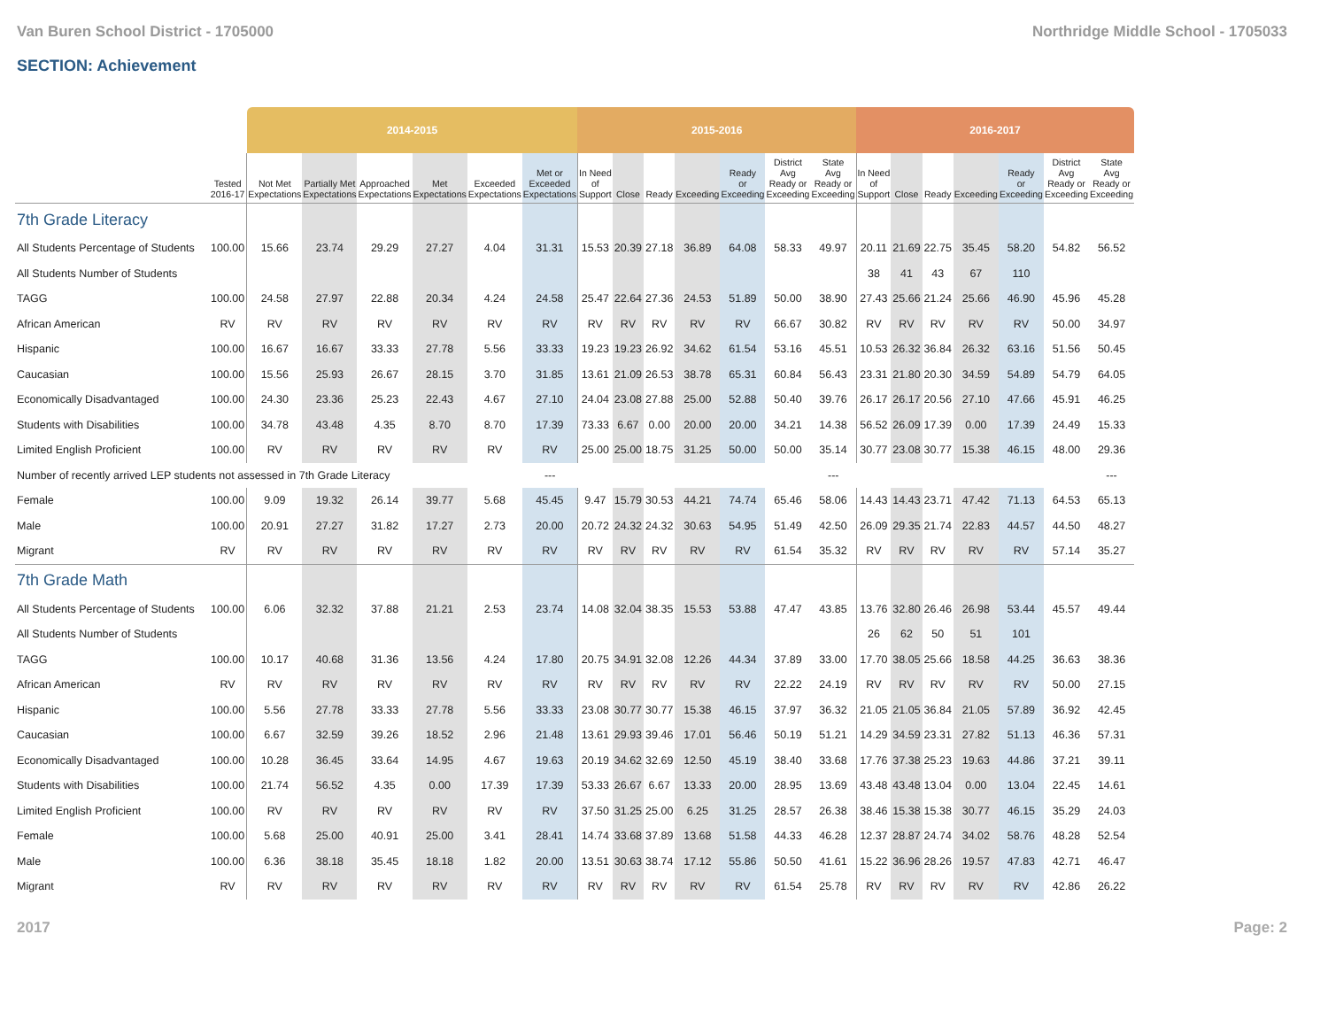Van Buren School District - 1705000 Northridge Middle School - 1705033
SECTION: Achievement
| | | 2014-2015 | | | | | | 2015-2016 | | | | | | | 2016-2017 | | | | | | |
| --- | --- | --- | --- | --- | --- | --- | --- | --- | --- | --- | --- | --- | --- | --- | --- | --- | --- | --- | --- | --- | --- |
| | Tested 2016-17 | Not Met Expectations | Partially Met Expectations | Approached Expectations | Met Expectations | Exceeded Expectations | Met or Exceeded Expectations | In Need of Support | Close | Ready | Exceeding | Ready or Exceeding | District Avg Ready or Exceeding | State Avg Ready or Exceeding | In Need of Support | Close | Ready | Exceeding | Ready or Exceeding | District Avg Ready or Exceeding | State Avg Ready or Exceeding |
| 7th Grade Literacy | | | | | | | | | | | | | | | | | | | | | |
| All Students Percentage of Students | 100.00 | 15.66 | 23.74 | 29.29 | 27.27 | 4.04 | 31.31 | 15.53 | 20.39 | 27.18 | 36.89 | 64.08 | 58.33 | 49.97 | 20.11 | 21.69 | 22.75 | 35.45 | 58.20 | 54.82 | 56.52 |
| All Students Number of Students | | | | | | | | | | | | | | | 38 | 41 | 43 | 67 | 110 | | |
| TAGG | 100.00 | 24.58 | 27.97 | 22.88 | 20.34 | 4.24 | 24.58 | 25.47 | 22.64 | 27.36 | 24.53 | 51.89 | 50.00 | 38.90 | 27.43 | 25.66 | 21.24 | 25.66 | 46.90 | 45.96 | 45.28 |
| African American | RV | RV | RV | RV | RV | RV | RV | RV | RV | RV | RV | RV | 66.67 | 30.82 | RV | RV | RV | RV | RV | 50.00 | 34.97 |
| Hispanic | 100.00 | 16.67 | 16.67 | 33.33 | 27.78 | 5.56 | 33.33 | 19.23 | 19.23 | 26.92 | 34.62 | 61.54 | 53.16 | 45.51 | 10.53 | 26.32 | 36.84 | 26.32 | 63.16 | 51.56 | 50.45 |
| Caucasian | 100.00 | 15.56 | 25.93 | 26.67 | 28.15 | 3.70 | 31.85 | 13.61 | 21.09 | 26.53 | 38.78 | 65.31 | 60.84 | 56.43 | 23.31 | 21.80 | 20.30 | 34.59 | 54.89 | 54.79 | 64.05 |
| Economically Disadvantaged | 100.00 | 24.30 | 23.36 | 25.23 | 22.43 | 4.67 | 27.10 | 24.04 | 23.08 | 27.88 | 25.00 | 52.88 | 50.40 | 39.76 | 26.17 | 26.17 | 20.56 | 27.10 | 47.66 | 45.91 | 46.25 |
| Students with Disabilities | 100.00 | 34.78 | 43.48 | 4.35 | 8.70 | 8.70 | 17.39 | 73.33 | 6.67 | 0.00 | 20.00 | 20.00 | 34.21 | 14.38 | 56.52 | 26.09 | 17.39 | 0.00 | 17.39 | 24.49 | 15.33 |
| Limited English Proficient | 100.00 | RV | RV | RV | RV | RV | RV | 25.00 | 25.00 | 18.75 | 31.25 | 50.00 | 50.00 | 35.14 | 30.77 | 23.08 | 30.77 | 15.38 | 46.15 | 48.00 | 29.36 |
| Number of recently arrived LEP students not assessed in 7th Grade Literacy | | | | | | | --- | | | | | | | --- | | | | | | | --- |
| Female | 100.00 | 9.09 | 19.32 | 26.14 | 39.77 | 5.68 | 45.45 | 9.47 | 15.79 | 30.53 | 44.21 | 74.74 | 65.46 | 58.06 | 14.43 | 14.43 | 23.71 | 47.42 | 71.13 | 64.53 | 65.13 |
| Male | 100.00 | 20.91 | 27.27 | 31.82 | 17.27 | 2.73 | 20.00 | 20.72 | 24.32 | 24.32 | 30.63 | 54.95 | 51.49 | 42.50 | 26.09 | 29.35 | 21.74 | 22.83 | 44.57 | 44.50 | 48.27 |
| Migrant | RV | RV | RV | RV | RV | RV | RV | RV | RV | RV | RV | RV | 61.54 | 35.32 | RV | RV | RV | RV | RV | 57.14 | 35.27 |
| 7th Grade Math | | | | | | | | | | | | | | | | | | | | | |
| All Students Percentage of Students | 100.00 | 6.06 | 32.32 | 37.88 | 21.21 | 2.53 | 23.74 | 14.08 | 32.04 | 38.35 | 15.53 | 53.88 | 47.47 | 43.85 | 13.76 | 32.80 | 26.46 | 26.98 | 53.44 | 45.57 | 49.44 |
| All Students Number of Students | | | | | | | | | | | | | | | 26 | 62 | 50 | 51 | 101 | | |
| TAGG | 100.00 | 10.17 | 40.68 | 31.36 | 13.56 | 4.24 | 17.80 | 20.75 | 34.91 | 32.08 | 12.26 | 44.34 | 37.89 | 33.00 | 17.70 | 38.05 | 25.66 | 18.58 | 44.25 | 36.63 | 38.36 |
| African American | RV | RV | RV | RV | RV | RV | RV | RV | RV | RV | RV | RV | 22.22 | 24.19 | RV | RV | RV | RV | RV | 50.00 | 27.15 |
| Hispanic | 100.00 | 5.56 | 27.78 | 33.33 | 27.78 | 5.56 | 33.33 | 23.08 | 30.77 | 30.77 | 15.38 | 46.15 | 37.97 | 36.32 | 21.05 | 21.05 | 36.84 | 21.05 | 57.89 | 36.92 | 42.45 |
| Caucasian | 100.00 | 6.67 | 32.59 | 39.26 | 18.52 | 2.96 | 21.48 | 13.61 | 29.93 | 39.46 | 17.01 | 56.46 | 50.19 | 51.21 | 14.29 | 34.59 | 23.31 | 27.82 | 51.13 | 46.36 | 57.31 |
| Economically Disadvantaged | 100.00 | 10.28 | 36.45 | 33.64 | 14.95 | 4.67 | 19.63 | 20.19 | 34.62 | 32.69 | 12.50 | 45.19 | 38.40 | 33.68 | 17.76 | 37.38 | 25.23 | 19.63 | 44.86 | 37.21 | 39.11 |
| Students with Disabilities | 100.00 | 21.74 | 56.52 | 4.35 | 0.00 | 17.39 | 17.39 | 53.33 | 26.67 | 6.67 | 13.33 | 20.00 | 28.95 | 13.69 | 43.48 | 43.48 | 13.04 | 0.00 | 13.04 | 22.45 | 14.61 |
| Limited English Proficient | 100.00 | RV | RV | RV | RV | RV | RV | 37.50 | 31.25 | 25.00 | 6.25 | 31.25 | 28.57 | 26.38 | 38.46 | 15.38 | 15.38 | 30.77 | 46.15 | 35.29 | 24.03 |
| Female | 100.00 | 5.68 | 25.00 | 40.91 | 25.00 | 3.41 | 28.41 | 14.74 | 33.68 | 37.89 | 13.68 | 51.58 | 44.33 | 46.28 | 12.37 | 28.87 | 24.74 | 34.02 | 58.76 | 48.28 | 52.54 |
| Male | 100.00 | 6.36 | 38.18 | 35.45 | 18.18 | 1.82 | 20.00 | 13.51 | 30.63 | 38.74 | 17.12 | 55.86 | 50.50 | 41.61 | 15.22 | 36.96 | 28.26 | 19.57 | 47.83 | 42.71 | 46.47 |
| Migrant | RV | RV | RV | RV | RV | RV | RV | RV | RV | RV | RV | RV | 61.54 | 25.78 | RV | RV | RV | RV | RV | 42.86 | 26.22 |
2017 Page: 2